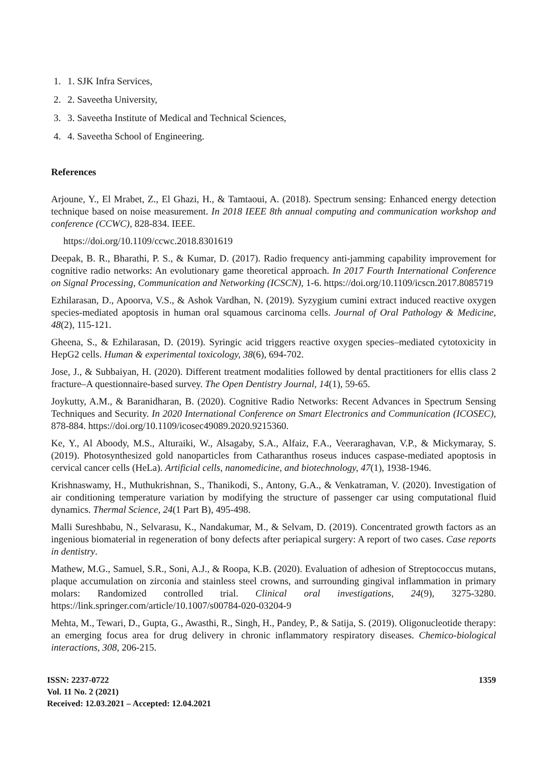1. 1. SJK Infra Services,
2. 2. Saveetha University,
3. 3. Saveetha Institute of Medical and Technical Sciences,
4. 4. Saveetha School of Engineering.
References
Arjoune, Y., El Mrabet, Z., El Ghazi, H., & Tamtaoui, A. (2018). Spectrum sensing: Enhanced energy detection technique based on noise measurement. In 2018 IEEE 8th annual computing and communication workshop and conference (CCWC), 828-834. IEEE.
https://doi.org/10.1109/ccwc.2018.8301619
Deepak, B. R., Bharathi, P. S., & Kumar, D. (2017). Radio frequency anti-jamming capability improvement for cognitive radio networks: An evolutionary game theoretical approach. In 2017 Fourth International Conference on Signal Processing, Communication and Networking (ICSCN), 1-6. https://doi.org/10.1109/icscn.2017.8085719
Ezhilarasan, D., Apoorva, V.S., & Ashok Vardhan, N. (2019). Syzygium cumini extract induced reactive oxygen species‐mediated apoptosis in human oral squamous carcinoma cells. Journal of Oral Pathology & Medicine, 48(2), 115-121.
Gheena, S., & Ezhilarasan, D. (2019). Syringic acid triggers reactive oxygen species–mediated cytotoxicity in HepG2 cells. Human & experimental toxicology, 38(6), 694-702.
Jose, J., & Subbaiyan, H. (2020). Different treatment modalities followed by dental practitioners for ellis class 2 fracture–A questionnaire-based survey. The Open Dentistry Journal, 14(1), 59-65.
Joykutty, A.M., & Baranidharan, B. (2020). Cognitive Radio Networks: Recent Advances in Spectrum Sensing Techniques and Security. In 2020 International Conference on Smart Electronics and Communication (ICOSEC), 878-884. https://doi.org/10.1109/icosec49089.2020.9215360.
Ke, Y., Al Aboody, M.S., Alturaiki, W., Alsagaby, S.A., Alfaiz, F.A., Veeraraghavan, V.P., & Mickymaray, S. (2019). Photosynthesized gold nanoparticles from Catharanthus roseus induces caspase-mediated apoptosis in cervical cancer cells (HeLa). Artificial cells, nanomedicine, and biotechnology, 47(1), 1938-1946.
Krishnaswamy, H., Muthukrishnan, S., Thanikodi, S., Antony, G.A., & Venkatraman, V. (2020). Investigation of air conditioning temperature variation by modifying the structure of passenger car using computational fluid dynamics. Thermal Science, 24(1 Part B), 495-498.
Malli Sureshbabu, N., Selvarasu, K., Nandakumar, M., & Selvam, D. (2019). Concentrated growth factors as an ingenious biomaterial in regeneration of bony defects after periapical surgery: A report of two cases. Case reports in dentistry.
Mathew, M.G., Samuel, S.R., Soni, A.J., & Roopa, K.B. (2020). Evaluation of adhesion of Streptococcus mutans, plaque accumulation on zirconia and stainless steel crowns, and surrounding gingival inflammation in primary molars: Randomized controlled trial. Clinical oral investigations, 24(9), 3275-3280. https://link.springer.com/article/10.1007/s00784-020-03204-9
Mehta, M., Tewari, D., Gupta, G., Awasthi, R., Singh, H., Pandey, P., & Satija, S. (2019). Oligonucleotide therapy: an emerging focus area for drug delivery in chronic inflammatory respiratory diseases. Chemico-biological interactions, 308, 206-215.
ISSN: 2237-0722
Vol. 11 No. 2 (2021)
Received: 12.03.2021 – Accepted: 12.04.2021
1359